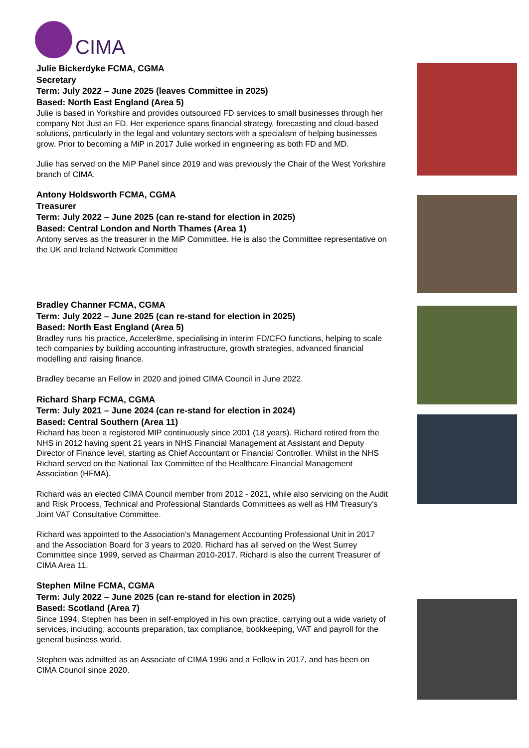CIMA
Julie Bickerdyke FCMA, CGMA
Secretary
Term: July 2022 – June 2025 (leaves Committee in 2025)
Based: North East England (Area 5)
Julie is based in Yorkshire and provides outsourced FD services to small businesses through her company Not Just an FD. Her experience spans financial strategy, forecasting and cloud-based solutions, particularly in the legal and voluntary sectors with a specialism of helping businesses grow. Prior to becoming a MiP in 2017 Julie worked in engineering as both FD and MD.
Julie has served on the MiP Panel since 2019 and was previously the Chair of the West Yorkshire branch of CIMA.
Antony Holdsworth FCMA, CGMA
Treasurer
Term: July 2022 – June 2025 (can re-stand for election in 2025)
Based: Central London and North Thames (Area 1)
Antony serves as the treasurer in the MiP Committee. He is also the Committee representative on the UK and Ireland Network Committee
Bradley Channer FCMA, CGMA
Term: July 2022 – June 2025 (can re-stand for election in 2025)
Based: North East England (Area 5)
Bradley runs his practice, Acceler8me, specialising in interim FD/CFO functions, helping to scale tech companies by building accounting infrastructure, growth strategies, advanced financial modelling and raising finance.
Bradley became an Fellow in 2020 and joined CIMA Council in June 2022.
Richard Sharp FCMA, CGMA
Term: July 2021 – June 2024 (can re-stand for election in 2024)
Based: Central Southern (Area 11)
Richard has been a registered MIP continuously since 2001 (18 years). Richard retired from the NHS in 2012 having spent 21 years in NHS Financial Management at Assistant and Deputy Director of Finance level, starting as Chief Accountant or Financial Controller. Whilst in the NHS Richard served on the National Tax Committee of the Healthcare Financial Management Association (HFMA).
Richard was an elected CIMA Council member from 2012 - 2021, while also servicing on the Audit and Risk Process, Technical and Professional Standards Committees as well as HM Treasury’s Joint VAT Consultative Committee.
Richard was appointed to the Association’s Management Accounting Professional Unit in 2017 and the Association Board for 3 years to 2020. Richard has all served on the West Surrey Committee since 1999, served as Chairman 2010-2017. Richard is also the current Treasurer of CIMA Area 11.
Stephen Milne FCMA, CGMA
Term: July 2022 – June 2025 (can re-stand for election in 2025)
Based: Scotland (Area 7)
Since 1994, Stephen has been in self-employed in his own practice, carrying out a wide variety of services, including; accounts preparation, tax compliance, bookkeeping, VAT and payroll for the general business world.
Stephen was admitted as an Associate of CIMA 1996 and a Fellow in 2017, and has been on CIMA Council since 2020.